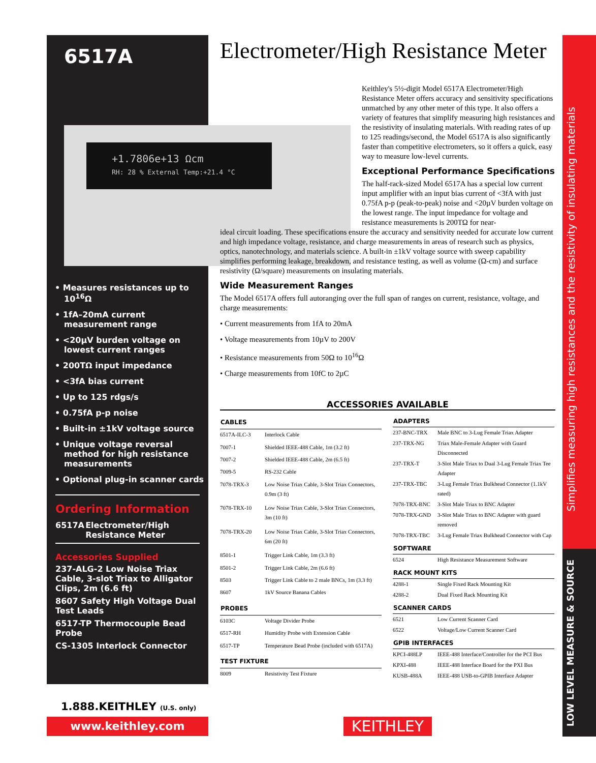Simplifies measuring high resistances and the resistivity of insulating materials
LOW LEVEL MEASURE & SOURCE
+1.7806e+13 Ωcm
RH: 28 % External Temp:+21.4 °C
6517A
• Measures resistances up to 10<sup>16</sup>Ω
• 1fA–20mA current measurement range
• <20µV burden voltage on lowest current ranges
• 200TΩ input impedance
• <3fA bias current
• Up to 125 rdgs/s
• 0.75fA p-p noise
• Built-in ±1kV voltage source
• Unique voltage reversal method for high resistance measurements
• Optional plug-in scanner cards
Ordering Information
6517A Electrometer/High Resistance Meter
Accessories Supplied
237-ALG-2 Low Noise Triax Cable, 3-slot Triax to Alligator Clips, 2m (6.6 ft)
8607 Safety High Voltage Dual Test Leads
6517-TP Thermocouple Bead Probe
CS-1305 Interlock Connector
1.888.KEITHLEY (U.S. only)
www.keithley.com KEITHLEY
Electrometer/High Resistance Meter
Keithley's 5½-digit Model 6517A Electrometer/High Resistance Meter offers accuracy and sensitivity specifications unmatched by any other meter of this type. It also offers a variety of features that simplify measuring high resistances and the resistivity of insulating materials. With reading rates of up to 125 readings/second, the Model 6517A is also significantly faster than competitive electrometers, so it offers a quick, easy way to measure low-level currents.
Exceptional Performance Specifications
The half-rack-sized Model 6517A has a special low current input amplifier with an input bias current of <3fA with just 0.75fA p-p (peak-to-peak) noise and <20µV burden voltage on the lowest range. The input impedance for voltage and resistance measurements is 200TΩ for near-
ideal circuit loading. These specifications ensure the accuracy and sensitivity needed for accurate low current and high impedance voltage, resistance, and charge measurements in areas of research such as physics, optics, nanotechnology, and materials science. A built-in ±1kV voltage source with sweep capability simplifies performing leakage, breakdown, and resistance testing, as well as volume (Ω-cm) and surface resistivity (Ω/square) measurements on insulating materials.
Wide Measurement Ranges
The Model 6517A offers full autoranging over the full span of ranges on current, resistance, voltage, and charge measurements:
• Current measurements from 1fA to 20mA
• Voltage measurements from 10µV to 200V
• Resistance measurements from 50Ω to 10<sup>16</sup>Ω
• Charge measurements from 10fC to 2µC
ACCESSORIES AVAILABLE
| CABLES | |
| --- | --- |
| 6517A-ILC-3 | Interlock Cable |
| 7007-1 | Shielded IEEE-488 Cable, 1m (3.2 ft) |
| 7007-2 | Shielded IEEE-488 Cable, 2m (6.5 ft) |
| 7009-5 | RS-232 Cable |
| 7078-TRX-3 | Low Noise Triax Cable, 3-Slot Triax Connectors, 0.9m (3 ft) |
| 7078-TRX-10 | Low Noise Triax Cable, 3-Slot Triax Connectors, 3m (10 ft) |
| 7078-TRX-20 | Low Noise Triax Cable, 3-Slot Triax Connectors, 6m (20 ft) |
| 8501-1 | Trigger Link Cable, 1m (3.3 ft) |
| 8501-2 | Trigger Link Cable, 2m (6.6 ft) |
| 8503 | Trigger Link Cable to 2 male BNCs, 1m (3.3 ft) |
| 8607 | 1kV Source Banana Cables |
| PROBES | |
| 6103C | Voltage Divider Probe |
| 6517-RH | Humidity Probe with Extension Cable |
| 6517-TP | Temperature Bead Probe (included with 6517A) |
| TEST FIXTURE | |
| 8009 | Resistivity Test Fixture |
| ADAPTERS | |
| --- | --- |
| 237-BNC-TRX | Male BNC to 3-Lug Female Triax Adapter |
| 237-TRX-NG | Triax Male-Female Adapter with Guard Disconnected |
| 237-TRX-T | 3-Slot Male Triax to Dual 3-Lug Female Triax Tee Adapter |
| 237-TRX-TBC | 3-Lug Female Triax Bulkhead Connector (1.1kV rated) |
| 7078-TRX-BNC | 3-Slot Male Triax to BNC Adapter |
| 7078-TRX-GND | 3-Slot Male Triax to BNC Adapter with guard removed |
| 7078-TRX-TBC | 3-Lug Female Triax Bulkhead Connector with Cap |
| SOFTWARE | |
| 6524 | High Resistance Measurement Software |
| RACK MOUNT KITS | |
| 4288-1 | Single Fixed Rack Mounting Kit |
| 4288-2 | Dual Fixed Rack Mounting Kit |
| SCANNER CARDS | |
| 6521 | Low Current Scanner Card |
| 6522 | Voltage/Low Current Scanner Card |
| GPIB INTERFACES | |
| KPCI-488LP | IEEE-488 Interface/Controller for the PCI Bus |
| KPXI-488 | IEEE-488 Interface Board for the PXI Bus |
| KUSB-488A | IEEE-488 USB-to-GPIB Interface Adapter |